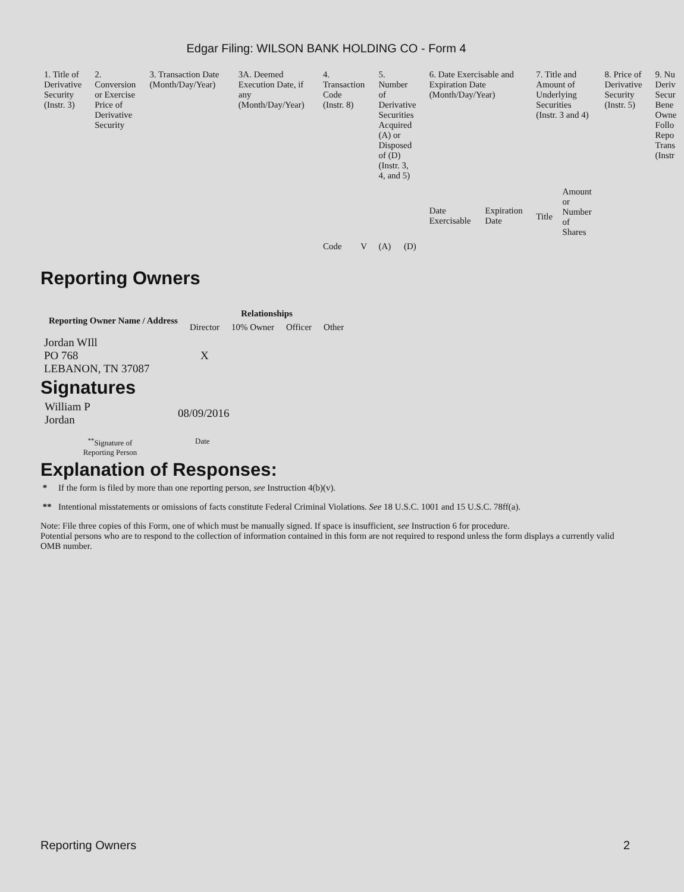Edgar Filing: WILSON BANK HOLDING CO - Form 4
| 1. Title of Derivative Security (Instr. 3) | 2. Conversion or Exercise Price of Derivative Security | 3. Transaction Date (Month/Day/Year) | 3A. Deemed Execution Date, if any (Month/Day/Year) | 4. Transaction Code (Instr. 8) | | 5. Number of Derivative Securities Acquired (A) or Disposed of (D) (Instr. 3, 4, and 5) | | 6. Date Exercisable and Expiration Date (Month/Day/Year) | | 7. Title and Amount of Underlying Securities (Instr. 3 and 4) | | 8. Price of Derivative Security (Instr. 5) | 9. Nu Deriv Secur Bene Owne Follo Repo Trans (Instr |
| --- | --- | --- | --- | --- | --- | --- | --- | --- | --- | --- | --- | --- | --- |
| | | | | Code | V | (A) | (D) | Date Exercisable | Expiration Date | Title | Amount or Number of Shares | | |
Reporting Owners
| Reporting Owner Name / Address | Relationships | | | |
| --- | --- | --- | --- | --- |
| | Director | 10% Owner | Officer | Other |
| Jordan WIll PO 768 LEBANON, TN 37087 | X | | | |
Signatures
| William P Jordan | 08/09/2016 |
| <sup>**</sup> Signature of Reporting Person | Date |
Explanation of Responses:
* If the form is filed by more than one reporting person, see Instruction 4(b)(v).
** Intentional misstatements or omissions of facts constitute Federal Criminal Violations. See 18 U.S.C. 1001 and 15 U.S.C. 78ff(a).
Note: File three copies of this Form, one of which must be manually signed. If space is insufficient, see Instruction 6 for procedure.
Potential persons who are to respond to the collection of information contained in this form are not required to respond unless the form displays a currently valid OMB number.
Reporting Owners 2